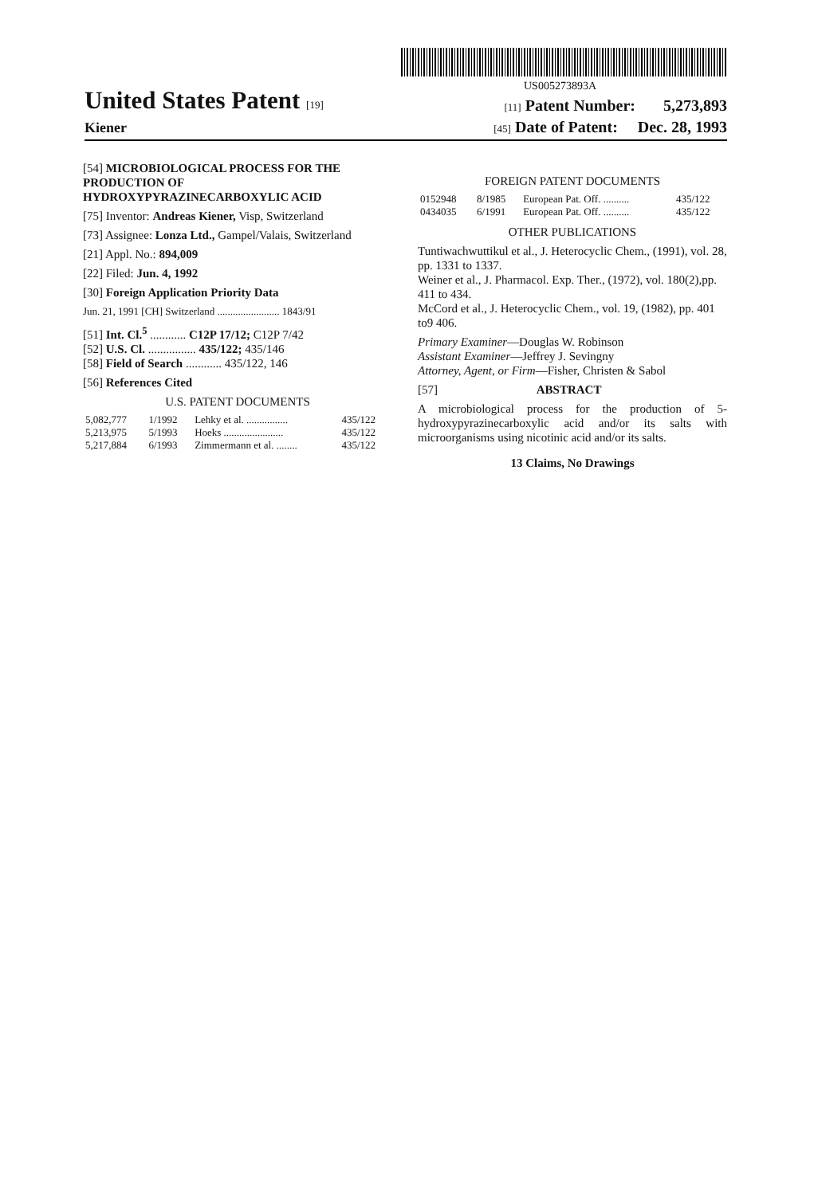US005273893A
United States Patent [19] [11] Patent Number: 5,273,893
Kiener [45] Date of Patent: Dec. 28, 1993
[54] MICROBIOLOGICAL PROCESS FOR THE PRODUCTION OF HYDROXYPYRAZINECARBOXYLIC ACID
[75] Inventor: Andreas Kiener, Visp, Switzerland
[73] Assignee: Lonza Ltd., Gampel/Valais, Switzerland
[21] Appl. No.: 894,009
[22] Filed: Jun. 4, 1992
[30] Foreign Application Priority Data
Jun. 21, 1991 [CH] Switzerland ........................ 1843/91
[51] Int. Cl.<sup>5</sup> ............ C12P 17/12; C12P 7/42
[52] U.S. Cl. ................ 435/122; 435/146
[58] Field of Search ............ 435/122, 146
[56] References Cited
U.S. PATENT DOCUMENTS
| 5,082,777 | 1/1992 | Lehky et al. ................ | 435/122 |
| 5,213,975 | 5/1993 | Hoeks ....................... | 435/122 |
| 5,217,884 | 6/1993 | Zimmermann et al. ........ | 435/122 |
FOREIGN PATENT DOCUMENTS
| 0152948 | 8/1985 | European Pat. Off. .......... | 435/122 |
| 0434035 | 6/1991 | European Pat. Off. .......... | 435/122 |
OTHER PUBLICATIONS
Tuntiwachwuttikul et al., J. Heterocyclic Chem., (1991), vol. 28, pp. 1331 to 1337.
Weiner et al., J. Pharmacol. Exp. Ther., (1972), vol. 180(2),pp. 411 to 434.
McCord et al., J. Heterocyclic Chem., vol. 19, (1982), pp. 401 to9 406.
Primary Examiner—Douglas W. Robinson
Assistant Examiner—Jeffrey J. Sevingny
Attorney, Agent, or Firm—Fisher, Christen & Sabol
[57] ABSTRACT
A microbiological process for the production of 5-hydroxypyrazinecarboxylic acid and/or its salts with microorganisms using nicotinic acid and/or its salts.
13 Claims, No Drawings